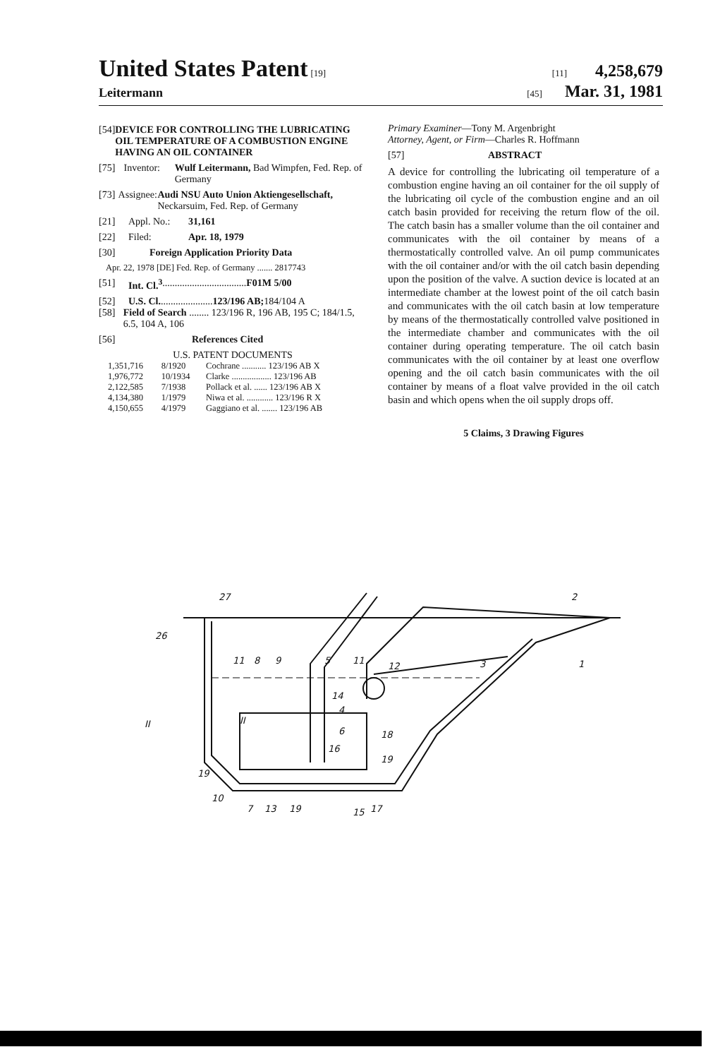United States Patent [19] [11] 4,258,679
Leitermann [45] Mar. 31, 1981
[54] DEVICE FOR CONTROLLING THE LUBRICATING OIL TEMPERATURE OF A COMBUSTION ENGINE HAVING AN OIL CONTAINER
[75] Inventor: Wulf Leitermann, Bad Wimpfen, Fed. Rep. of Germany
[73] Assignee: Audi NSU Auto Union Aktiengesellschaft, Neckarsuim, Fed. Rep. of Germany
[21] Appl. No.: 31,161
[22] Filed: Apr. 18, 1979
[30] Foreign Application Priority Data
Apr. 22, 1978 [DE] Fed. Rep. of Germany ....... 2817743
[51] Int. Cl.<sup>3</sup> .................................. F01M 5/00
[52] U.S. Cl. ..................... 123/196 AB; 184/104 A
[58] Field of Search ........ 123/196 R, 196 AB, 195 C; 184/1.5, 6.5, 104 A, 106
[56] References Cited
U.S. PATENT DOCUMENTS
| 1,351,716 | 8/1920 | Cochrane ........... 123/196 AB X |
| 1,976,772 | 10/1934 | Clarke .................. 123/196 AB |
| 2,122,585 | 7/1938 | Pollack et al. ...... 123/196 AB X |
| 4,134,380 | 1/1979 | Niwa et al. ............ 123/196 R X |
| 4,150,655 | 4/1979 | Gaggiano et al. ....... 123/196 AB |
Primary Examiner—Tony M. Argenbright
Attorney, Agent, or Firm—Charles R. Hoffmann
[57] ABSTRACT
A device for controlling the lubricating oil temperature of a combustion engine having an oil container for the oil supply of the lubricating oil cycle of the combustion engine and an oil catch basin provided for receiving the return flow of the oil. The catch basin has a smaller volume than the oil container and communicates with the oil container by means of a thermostatically controlled valve. An oil pump communicates with the oil container and/or with the oil catch basin depending upon the position of the valve. A suction device is located at an intermediate chamber at the lowest point of the oil catch basin and communicates with the oil catch basin at low temperature by means of the thermostatically controlled valve positioned in the intermediate chamber and communicates with the oil container during operating temperature. The oil catch basin communicates with the oil container by at least one overflow opening and the oil catch basin communicates with the oil container by means of a float valve provided in the oil catch basin and which opens when the oil supply drops off.
5 Claims, 3 Drawing Figures
27
26
11
8
9
5
11
12
2
3
1
14
4
6
16
18
19
19
10
7
13
19
15
17
II
II